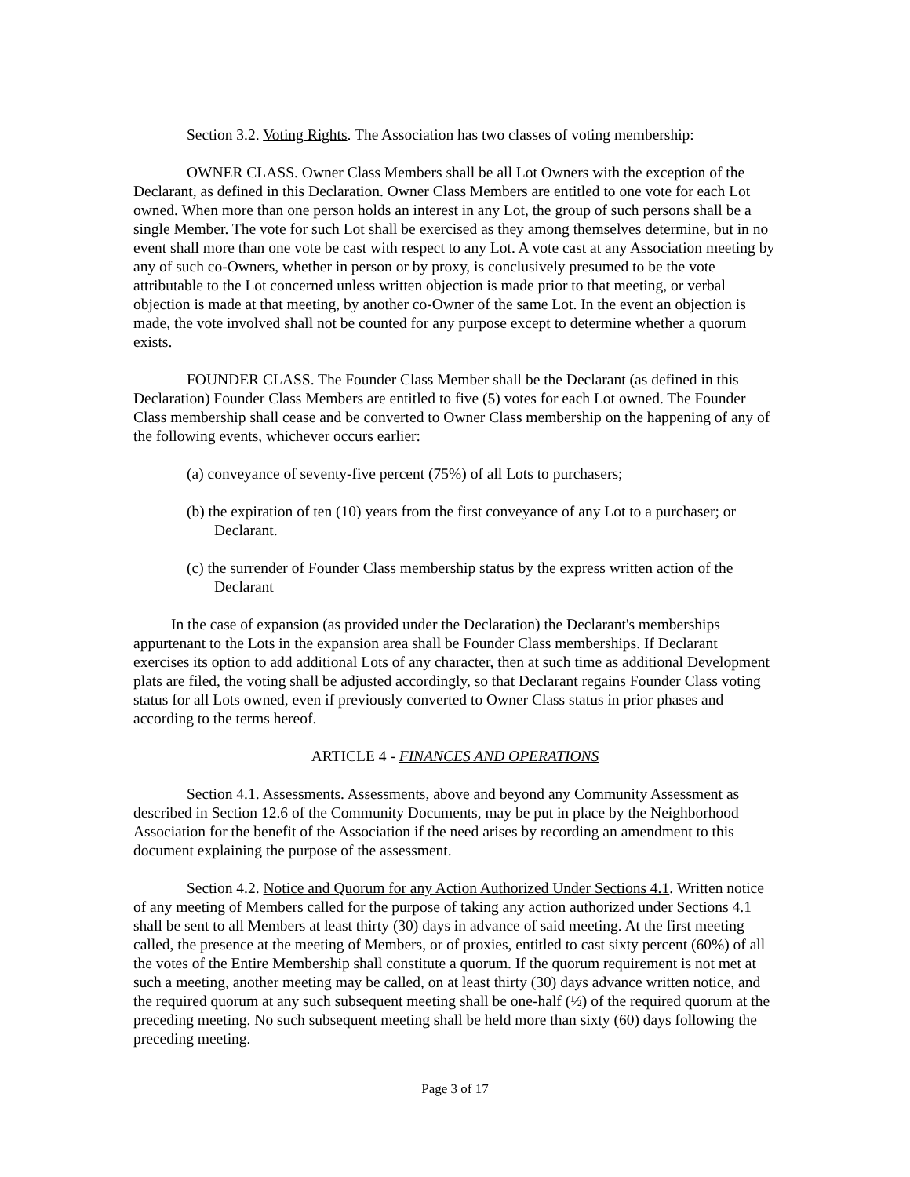Section 3.2. Voting Rights. The Association has two classes of voting membership:
OWNER CLASS. Owner Class Members shall be all Lot Owners with the exception of the Declarant, as defined in this Declaration. Owner Class Members are entitled to one vote for each Lot owned. When more than one person holds an interest in any Lot, the group of such persons shall be a single Member. The vote for such Lot shall be exercised as they among themselves determine, but in no event shall more than one vote be cast with respect to any Lot. A vote cast at any Association meeting by any of such co-Owners, whether in person or by proxy, is conclusively presumed to be the vote attributable to the Lot concerned unless written objection is made prior to that meeting, or verbal objection is made at that meeting, by another co-Owner of the same Lot. In the event an objection is made, the vote involved shall not be counted for any purpose except to determine whether a quorum exists.
FOUNDER CLASS. The Founder Class Member shall be the Declarant (as defined in this Declaration) Founder Class Members are entitled to five (5) votes for each Lot owned. The Founder Class membership shall cease and be converted to Owner Class membership on the happening of any of the following events, whichever occurs earlier:
(a) conveyance of seventy-five percent (75%) of all Lots to purchasers;
(b) the expiration of ten (10) years from the first conveyance of any Lot to a purchaser; or Declarant.
(c) the surrender of Founder Class membership status by the express written action of the Declarant
In the case of expansion (as provided under the Declaration) the Declarant's memberships appurtenant to the Lots in the expansion area shall be Founder Class memberships. If Declarant exercises its option to add additional Lots of any character, then at such time as additional Development plats are filed, the voting shall be adjusted accordingly, so that Declarant regains Founder Class voting status for all Lots owned, even if previously converted to Owner Class status in prior phases and according to the terms hereof.
ARTICLE 4 - FINANCES AND OPERATIONS
Section 4.1. Assessments. Assessments, above and beyond any Community Assessment as described in Section 12.6 of the Community Documents, may be put in place by the Neighborhood Association for the benefit of the Association if the need arises by recording an amendment to this document explaining the purpose of the assessment.
Section 4.2. Notice and Quorum for any Action Authorized Under Sections 4.1. Written notice of any meeting of Members called for the purpose of taking any action authorized under Sections 4.1 shall be sent to all Members at least thirty (30) days in advance of said meeting. At the first meeting called, the presence at the meeting of Members, or of proxies, entitled to cast sixty percent (60%) of all the votes of the Entire Membership shall constitute a quorum. If the quorum requirement is not met at such a meeting, another meeting may be called, on at least thirty (30) days advance written notice, and the required quorum at any such subsequent meeting shall be one-half (½) of the required quorum at the preceding meeting. No such subsequent meeting shall be held more than sixty (60) days following the preceding meeting.
Page 3 of 17